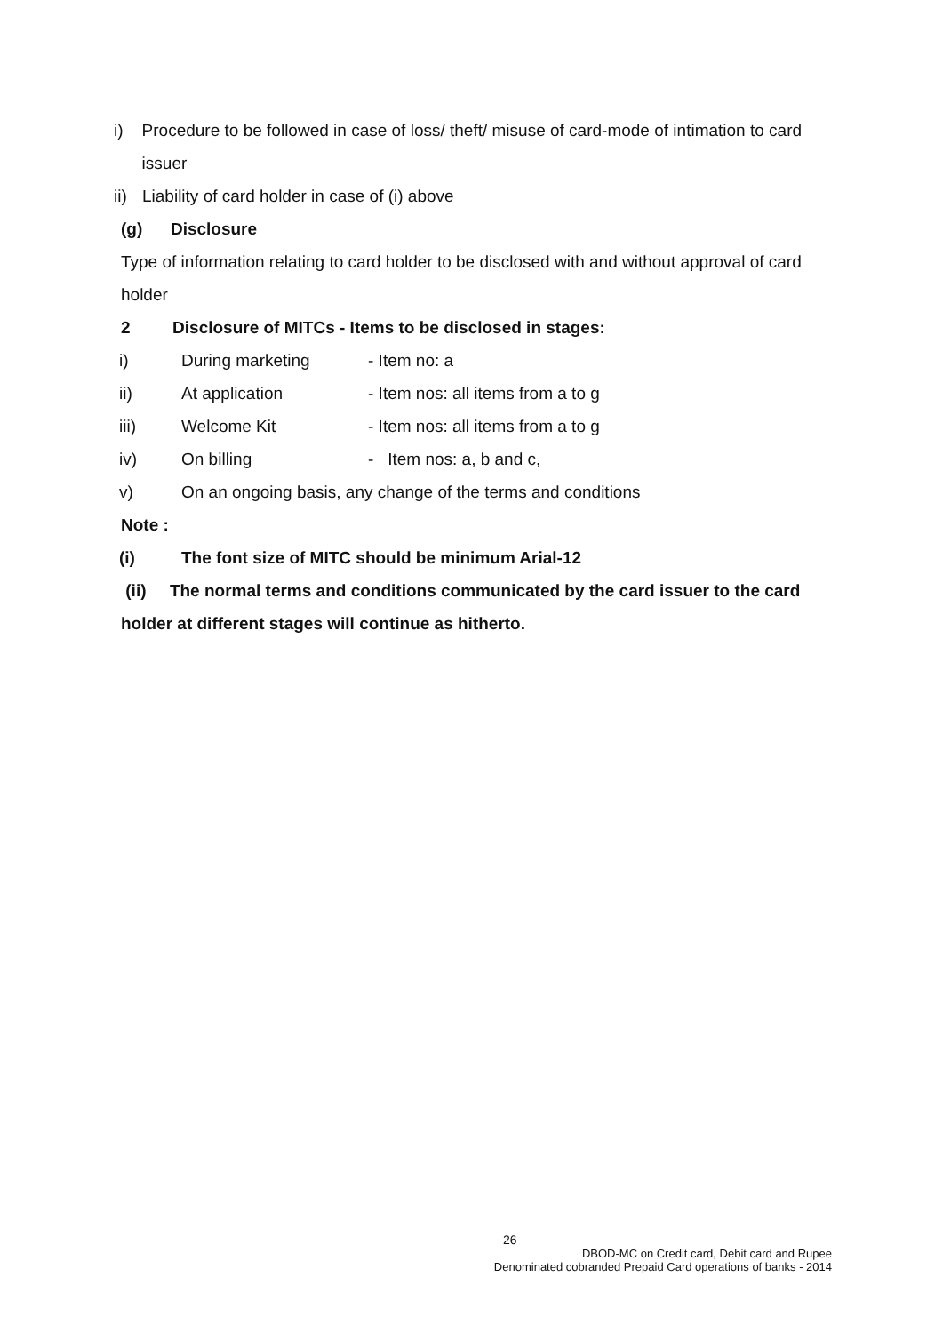i) Procedure to be followed in case of loss/ theft/ misuse of card-mode of intimation to card issuer
ii) Liability of card holder in case of (i) above
(g) Disclosure
Type of information relating to card holder to be disclosed with and without approval of card holder
2 Disclosure of MITCs - Items to be disclosed in stages:
i) During marketing - Item no: a
ii) At application - Item nos: all items from a to g
iii) Welcome Kit - Item nos: all items from a to g
iv) On billing - Item nos: a, b and c,
v) On an ongoing basis, any change of the terms and conditions
Note :
(i) The font size of MITC should be minimum Arial-12
(ii) The normal terms and conditions communicated by the card issuer to the card holder at different stages will continue as hitherto.
26
DBOD-MC on Credit card, Debit card and Rupee
Denominated cobranded Prepaid Card operations of banks - 2014